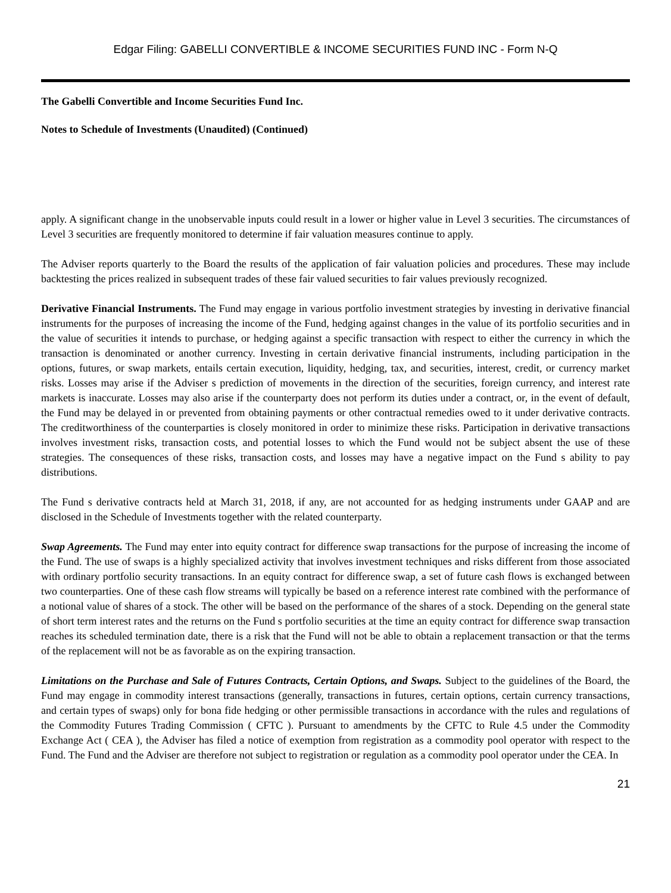Edgar Filing: GABELLI CONVERTIBLE & INCOME SECURITIES FUND INC - Form N-Q
The Gabelli Convertible and Income Securities Fund Inc.
Notes to Schedule of Investments (Unaudited) (Continued)
apply. A significant change in the unobservable inputs could result in a lower or higher value in Level 3 securities. The circumstances of Level 3 securities are frequently monitored to determine if fair valuation measures continue to apply.
The Adviser reports quarterly to the Board the results of the application of fair valuation policies and procedures. These may include backtesting the prices realized in subsequent trades of these fair valued securities to fair values previously recognized.
Derivative Financial Instruments. The Fund may engage in various portfolio investment strategies by investing in derivative financial instruments for the purposes of increasing the income of the Fund, hedging against changes in the value of its portfolio securities and in the value of securities it intends to purchase, or hedging against a specific transaction with respect to either the currency in which the transaction is denominated or another currency. Investing in certain derivative financial instruments, including participation in the options, futures, or swap markets, entails certain execution, liquidity, hedging, tax, and securities, interest, credit, or currency market risks. Losses may arise if the Adviser s prediction of movements in the direction of the securities, foreign currency, and interest rate markets is inaccurate. Losses may also arise if the counterparty does not perform its duties under a contract, or, in the event of default, the Fund may be delayed in or prevented from obtaining payments or other contractual remedies owed to it under derivative contracts. The creditworthiness of the counterparties is closely monitored in order to minimize these risks. Participation in derivative transactions involves investment risks, transaction costs, and potential losses to which the Fund would not be subject absent the use of these strategies. The consequences of these risks, transaction costs, and losses may have a negative impact on the Fund s ability to pay distributions.
The Fund s derivative contracts held at March 31, 2018, if any, are not accounted for as hedging instruments under GAAP and are disclosed in the Schedule of Investments together with the related counterparty.
Swap Agreements. The Fund may enter into equity contract for difference swap transactions for the purpose of increasing the income of the Fund. The use of swaps is a highly specialized activity that involves investment techniques and risks different from those associated with ordinary portfolio security transactions. In an equity contract for difference swap, a set of future cash flows is exchanged between two counterparties. One of these cash flow streams will typically be based on a reference interest rate combined with the performance of a notional value of shares of a stock. The other will be based on the performance of the shares of a stock. Depending on the general state of short term interest rates and the returns on the Fund s portfolio securities at the time an equity contract for difference swap transaction reaches its scheduled termination date, there is a risk that the Fund will not be able to obtain a replacement transaction or that the terms of the replacement will not be as favorable as on the expiring transaction.
Limitations on the Purchase and Sale of Futures Contracts, Certain Options, and Swaps. Subject to the guidelines of the Board, the Fund may engage in commodity interest transactions (generally, transactions in futures, certain options, certain currency transactions, and certain types of swaps) only for bona fide hedging or other permissible transactions in accordance with the rules and regulations of the Commodity Futures Trading Commission ( CFTC ). Pursuant to amendments by the CFTC to Rule 4.5 under the Commodity Exchange Act ( CEA ), the Adviser has filed a notice of exemption from registration as a commodity pool operator with respect to the Fund. The Fund and the Adviser are therefore not subject to registration or regulation as a commodity pool operator under the CEA. In
21